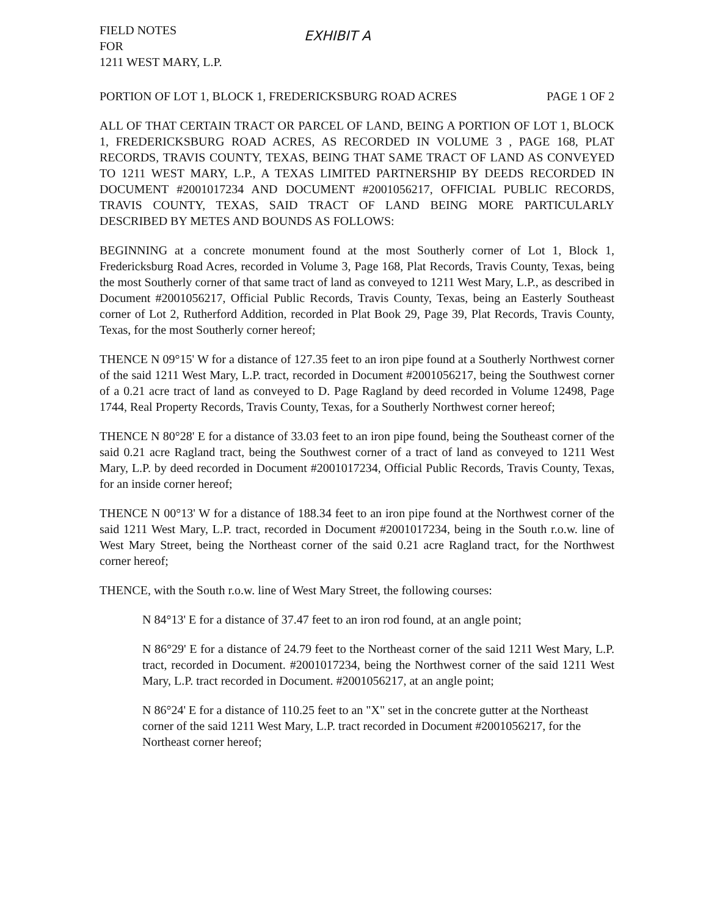FIELD NOTES
FOR
1211 WEST MARY, L.P.
EXHIBIT A
PORTION OF LOT 1, BLOCK 1, FREDERICKSBURG ROAD ACRES PAGE 1 OF 2
ALL OF THAT CERTAIN TRACT OR PARCEL OF LAND, BEING A PORTION OF LOT 1, BLOCK 1, FREDERICKSBURG ROAD ACRES, AS RECORDED IN VOLUME 3 , PAGE 168, PLAT RECORDS, TRAVIS COUNTY, TEXAS, BEING THAT SAME TRACT OF LAND AS CONVEYED TO 1211 WEST MARY, L.P., A TEXAS LIMITED PARTNERSHIP BY DEEDS RECORDED IN DOCUMENT #2001017234 AND DOCUMENT #2001056217, OFFICIAL PUBLIC RECORDS, TRAVIS COUNTY, TEXAS, SAID TRACT OF LAND BEING MORE PARTICULARLY DESCRIBED BY METES AND BOUNDS AS FOLLOWS:
BEGINNING at a concrete monument found at the most Southerly corner of Lot 1, Block 1, Fredericksburg Road Acres, recorded in Volume 3, Page 168, Plat Records, Travis County, Texas, being the most Southerly corner of that same tract of land as conveyed to 1211 West Mary, L.P., as described in Document #2001056217, Official Public Records, Travis County, Texas, being an Easterly Southeast corner of Lot 2, Rutherford Addition, recorded in Plat Book 29, Page 39, Plat Records, Travis County, Texas, for the most Southerly corner hereof;
THENCE N 09°15' W for a distance of 127.35 feet to an iron pipe found at a Southerly Northwest corner of the said 1211 West Mary, L.P. tract, recorded in Document #2001056217, being the Southwest corner of a 0.21 acre tract of land as conveyed to D. Page Ragland by deed recorded in Volume 12498, Page 1744, Real Property Records, Travis County, Texas, for a Southerly Northwest corner hereof;
THENCE N 80°28' E for a distance of 33.03 feet to an iron pipe found, being the Southeast corner of the said 0.21 acre Ragland tract, being the Southwest corner of a tract of land as conveyed to 1211 West Mary, L.P. by deed recorded in Document #2001017234, Official Public Records, Travis County, Texas, for an inside corner hereof;
THENCE N 00°13' W for a distance of 188.34 feet to an iron pipe found at the Northwest corner of the said 1211 West Mary, L.P. tract, recorded in Document #2001017234, being in the South r.o.w. line of West Mary Street, being the Northeast corner of the said 0.21 acre Ragland tract, for the Northwest corner hereof;
THENCE, with the South r.o.w. line of West Mary Street, the following courses:
N 84°13' E for a distance of 37.47 feet to an iron rod found, at an angle point;
N 86°29' E for a distance of 24.79 feet to the Northeast corner of the said 1211 West Mary, L.P. tract, recorded in Document. #2001017234, being the Northwest corner of the said 1211 West Mary, L.P. tract recorded in Document. #2001056217, at an angle point;
N 86°24' E for a distance of 110.25 feet to an "X" set in the concrete gutter at the Northeast corner of the said 1211 West Mary, L.P. tract recorded in Document #2001056217, for the Northeast corner hereof;